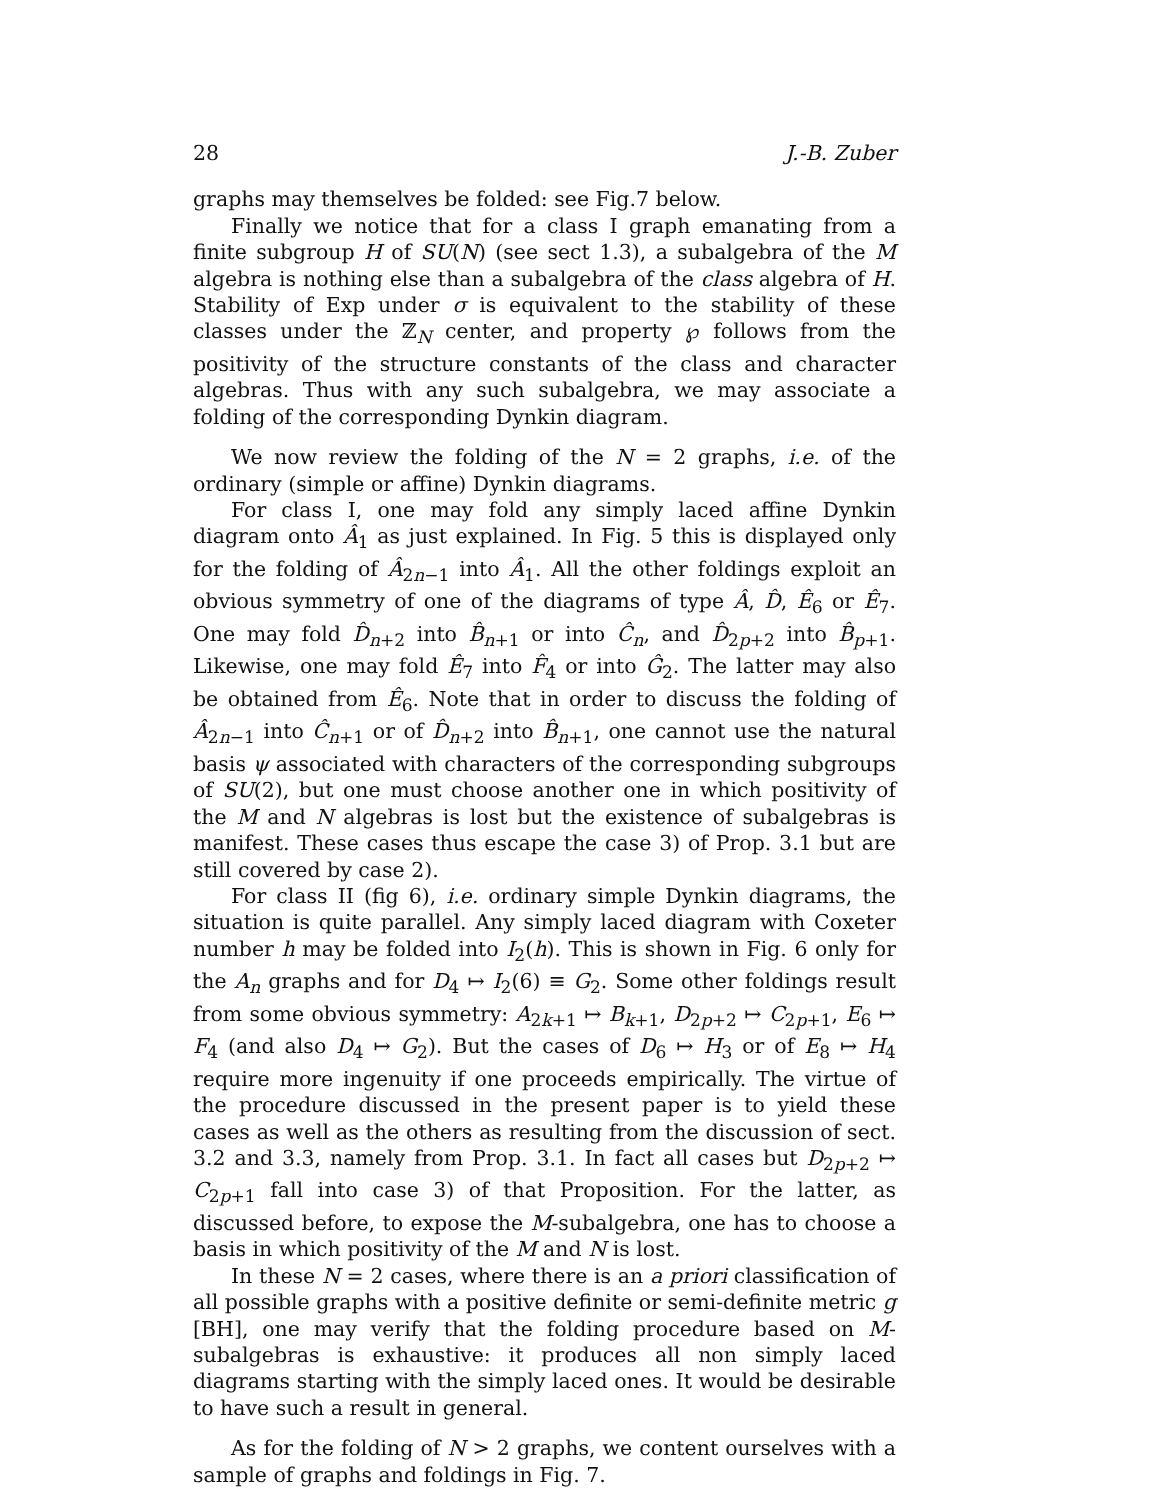28 J.-B. Zuber
graphs may themselves be folded: see Fig.7 below.
Finally we notice that for a class I graph emanating from a finite subgroup H of SU(N) (see sect 1.3), a subalgebra of the M algebra is nothing else than a subalgebra of the class algebra of H. Stability of Exp under σ is equivalent to the stability of these classes under the ℤ<sub>N</sub> center, and property ℘ follows from the positivity of the structure constants of the class and character algebras. Thus with any such subalgebra, we may associate a folding of the corresponding Dynkin diagram.
We now review the folding of the N = 2 graphs, i.e. of the ordinary (simple or affine) Dynkin diagrams.
For class I, one may fold any simply laced affine Dynkin diagram onto Â<sub>1</sub> as just explained. In Fig. 5 this is displayed only for the folding of Â<sub>2n−1</sub> into Â<sub>1</sub>. All the other foldings exploit an obvious symmetry of one of the diagrams of type Â, D̂, Ê<sub>6</sub> or Ê<sub>7</sub>. One may fold D̂<sub>n+2</sub> into B̂<sub>n+1</sub> or into Ĉ<sub>n</sub>, and D̂<sub>2p+2</sub> into B̂<sub>p+1</sub>. Likewise, one may fold Ê<sub>7</sub> into F̂<sub>4</sub> or into Ĝ<sub>2</sub>. The latter may also be obtained from Ê<sub>6</sub>. Note that in order to discuss the folding of Â<sub>2n−1</sub> into Ĉ<sub>n+1</sub> or of D̂<sub>n+2</sub> into B̂<sub>n+1</sub>, one cannot use the natural basis ψ associated with characters of the corresponding subgroups of SU(2), but one must choose another one in which positivity of the M and N algebras is lost but the existence of subalgebras is manifest. These cases thus escape the case 3) of Prop. 3.1 but are still covered by case 2).
For class II (fig 6), i.e. ordinary simple Dynkin diagrams, the situation is quite parallel. Any simply laced diagram with Coxeter number h may be folded into I<sub>2</sub>(h). This is shown in Fig. 6 only for the A<sub>n</sub> graphs and for D<sub>4</sub> ↦ I<sub>2</sub>(6) ≡ G<sub>2</sub>. Some other foldings result from some obvious symmetry: A<sub>2k+1</sub> ↦ B<sub>k+1</sub>, D<sub>2p+2</sub> ↦ C<sub>2p+1</sub>, E<sub>6</sub> ↦ F<sub>4</sub> (and also D<sub>4</sub> ↦ G<sub>2</sub>). But the cases of D<sub>6</sub> ↦ H<sub>3</sub> or of E<sub>8</sub> ↦ H<sub>4</sub> require more ingenuity if one proceeds empirically. The virtue of the procedure discussed in the present paper is to yield these cases as well as the others as resulting from the discussion of sect. 3.2 and 3.3, namely from Prop. 3.1. In fact all cases but D<sub>2p+2</sub> ↦ C<sub>2p+1</sub> fall into case 3) of that Proposition. For the latter, as discussed before, to expose the M-subalgebra, one has to choose a basis in which positivity of the M and N is lost.
In these N = 2 cases, where there is an a priori classification of all possible graphs with a positive definite or semi-definite metric g [BH], one may verify that the folding procedure based on M-subalgebras is exhaustive: it produces all non simply laced diagrams starting with the simply laced ones. It would be desirable to have such a result in general.
As for the folding of N > 2 graphs, we content ourselves with a sample of graphs and foldings in Fig. 7.